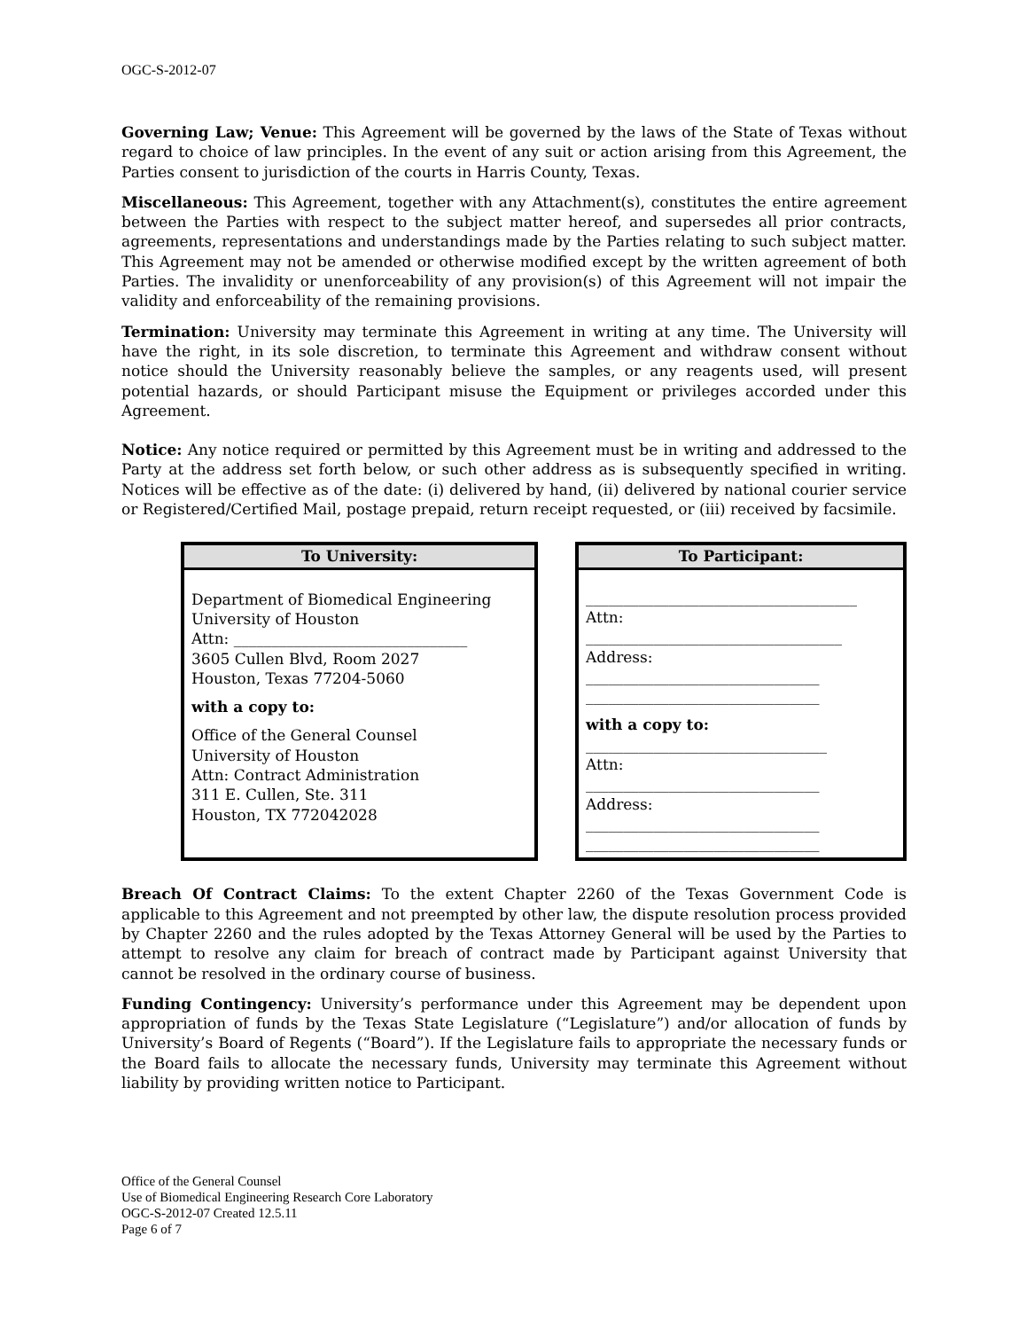OGC-S-2012-07
Governing Law; Venue: This Agreement will be governed by the laws of the State of Texas without regard to choice of law principles. In the event of any suit or action arising from this Agreement, the Parties consent to jurisdiction of the courts in Harris County, Texas.
Miscellaneous: This Agreement, together with any Attachment(s), constitutes the entire agreement between the Parties with respect to the subject matter hereof, and supersedes all prior contracts, agreements, representations and understandings made by the Parties relating to such subject matter. This Agreement may not be amended or otherwise modified except by the written agreement of both Parties. The invalidity or unenforceability of any provision(s) of this Agreement will not impair the validity and enforceability of the remaining provisions.
Termination: University may terminate this Agreement in writing at any time. The University will have the right, in its sole discretion, to terminate this Agreement and withdraw consent without notice should the University reasonably believe the samples, or any reagents used, will present potential hazards, or should Participant misuse the Equipment or privileges accorded under this Agreement.
Notice: Any notice required or permitted by this Agreement must be in writing and addressed to the Party at the address set forth below, or such other address as is subsequently specified in writing. Notices will be effective as of the date: (i) delivered by hand, (ii) delivered by national courier service or Registered/Certified Mail, postage prepaid, return receipt requested, or (iii) received by facsimile.
To University:
Department of Biomedical Engineering
University of Houston
Attn: _______________________________
3605 Cullen Blvd, Room 2027
Houston, Texas 77204-5060
with a copy to:
Office of the General Counsel
University of Houston
Attn: Contract Administration
311 E. Cullen, Ste. 311
Houston, TX 772042028
To Participant:
____________________________________
Attn:
__________________________________
Address:
_______________________________
_______________________________
with a copy to:
________________________________
Attn:
_______________________________
Address:
_______________________________
_______________________________
Breach Of Contract Claims: To the extent Chapter 2260 of the Texas Government Code is applicable to this Agreement and not preempted by other law, the dispute resolution process provided by Chapter 2260 and the rules adopted by the Texas Attorney General will be used by the Parties to attempt to resolve any claim for breach of contract made by Participant against University that cannot be resolved in the ordinary course of business.
Funding Contingency: University’s performance under this Agreement may be dependent upon appropriation of funds by the Texas State Legislature (“Legislature”) and/or allocation of funds by University’s Board of Regents (“Board”). If the Legislature fails to appropriate the necessary funds or the Board fails to allocate the necessary funds, University may terminate this Agreement without liability by providing written notice to Participant.
Office of the General Counsel
Use of Biomedical Engineering Research Core Laboratory
OGC-S-2012-07 Created 12.5.11
Page 6 of 7